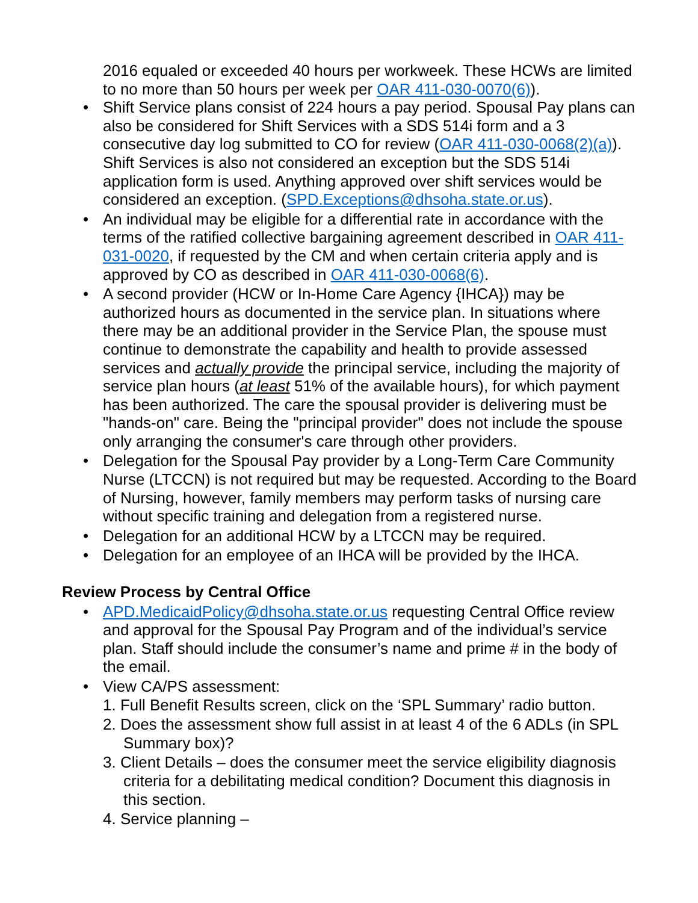2016 equaled or exceeded 40 hours per workweek. These HCWs are limited to no more than 50 hours per week per OAR 411-030-0070(6)).
• Shift Service plans consist of 224 hours a pay period. Spousal Pay plans can also be considered for Shift Services with a SDS 514i form and a 3 consecutive day log submitted to CO for review (OAR 411-030-0068(2)(a)). Shift Services is also not considered an exception but the SDS 514i application form is used. Anything approved over shift services would be considered an exception. (SPD.Exceptions@dhsoha.state.or.us).
• An individual may be eligible for a differential rate in accordance with the terms of the ratified collective bargaining agreement described in OAR 411-031-0020, if requested by the CM and when certain criteria apply and is approved by CO as described in OAR 411-030-0068(6).
• A second provider (HCW or In-Home Care Agency {IHCA}) may be authorized hours as documented in the service plan. In situations where there may be an additional provider in the Service Plan, the spouse must continue to demonstrate the capability and health to provide assessed services and actually provide the principal service, including the majority of service plan hours (at least 51% of the available hours), for which payment has been authorized. The care the spousal provider is delivering must be "hands-on" care. Being the "principal provider" does not include the spouse only arranging the consumer's care through other providers.
• Delegation for the Spousal Pay provider by a Long-Term Care Community Nurse (LTCCN) is not required but may be requested. According to the Board of Nursing, however, family members may perform tasks of nursing care without specific training and delegation from a registered nurse.
• Delegation for an additional HCW by a LTCCN may be required.
• Delegation for an employee of an IHCA will be provided by the IHCA.
Review Process by Central Office
• APD.MedicaidPolicy@dhsoha.state.or.us requesting Central Office review and approval for the Spousal Pay Program and of the individual’s service plan. Staff should include the consumer’s name and prime # in the body of the email.
• View CA/PS assessment:
1. Full Benefit Results screen, click on the ‘SPL Summary’ radio button.
2. Does the assessment show full assist in at least 4 of the 6 ADLs (in SPL Summary box)?
3. Client Details – does the consumer meet the service eligibility diagnosis criteria for a debilitating medical condition? Document this diagnosis in this section.
4. Service planning –